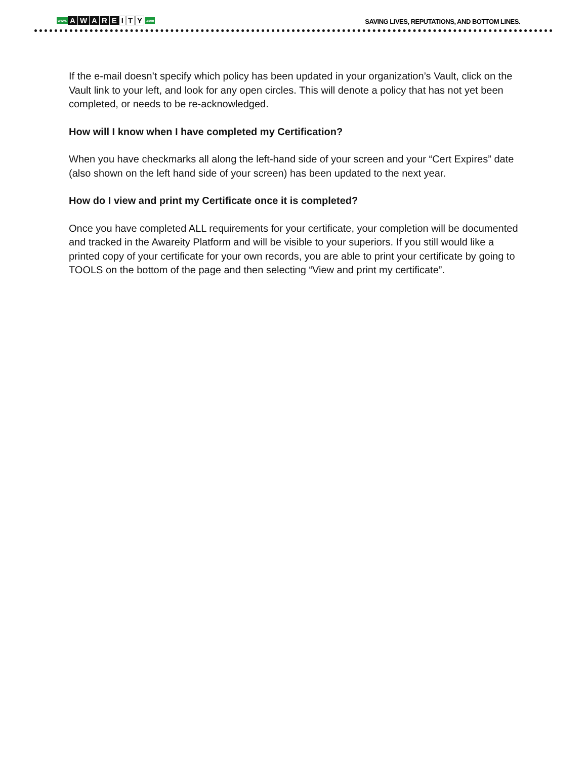www. AWARE I T Y.com
SAVING LIVES, REPUTATIONS, AND BOTTOM LINES.
If the e-mail doesn’t specify which policy has been updated in your organization’s Vault, click on the Vault link to your left, and look for any open circles. This will denote a policy that has not yet been completed, or needs to be re-acknowledged.
How will I know when I have completed my Certification?
When you have checkmarks all along the left-hand side of your screen and your “Cert Expires” date (also shown on the left hand side of your screen) has been updated to the next year.
How do I view and print my Certificate once it is completed?
Once you have completed ALL requirements for your certificate, your completion will be documented and tracked in the Awareity Platform and will be visible to your superiors. If you still would like a printed copy of your certificate for your own records, you are able to print your certificate by going to TOOLS on the bottom of the page and then selecting “View and print my certificate”.